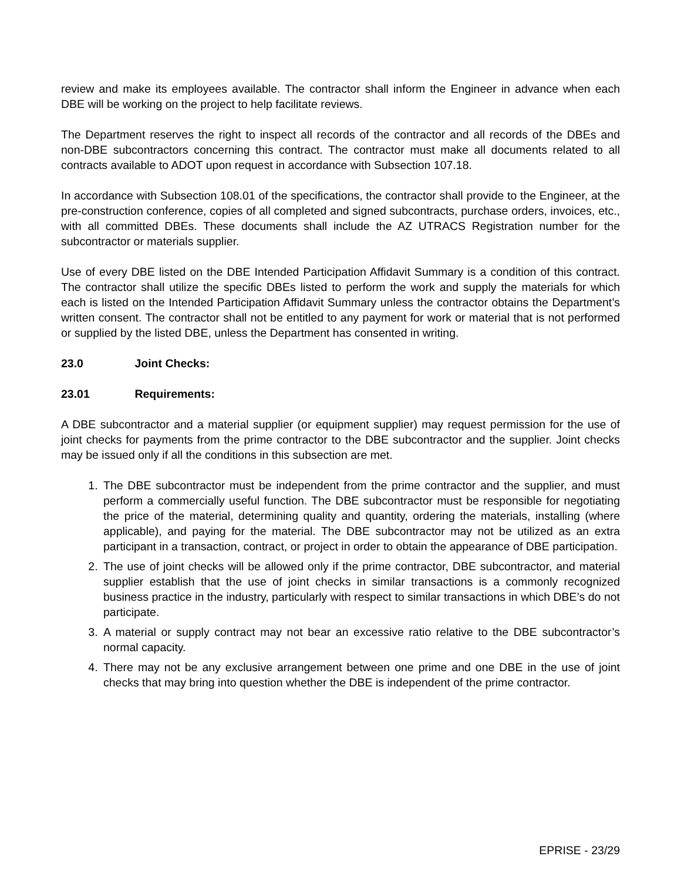review and make its employees available. The contractor shall inform the Engineer in advance when each DBE will be working on the project to help facilitate reviews.
The Department reserves the right to inspect all records of the contractor and all records of the DBEs and non-DBE subcontractors concerning this contract. The contractor must make all documents related to all contracts available to ADOT upon request in accordance with Subsection 107.18.
In accordance with Subsection 108.01 of the specifications, the contractor shall provide to the Engineer, at the pre-construction conference, copies of all completed and signed subcontracts, purchase orders, invoices, etc., with all committed DBEs. These documents shall include the AZ UTRACS Registration number for the subcontractor or materials supplier.
Use of every DBE listed on the DBE Intended Participation Affidavit Summary is a condition of this contract. The contractor shall utilize the specific DBEs listed to perform the work and supply the materials for which each is listed on the Intended Participation Affidavit Summary unless the contractor obtains the Department’s written consent. The contractor shall not be entitled to any payment for work or material that is not performed or supplied by the listed DBE, unless the Department has consented in writing.
23.0 Joint Checks:
23.01 Requirements:
A DBE subcontractor and a material supplier (or equipment supplier) may request permission for the use of joint checks for payments from the prime contractor to the DBE subcontractor and the supplier. Joint checks may be issued only if all the conditions in this subsection are met.
1. The DBE subcontractor must be independent from the prime contractor and the supplier, and must perform a commercially useful function. The DBE subcontractor must be responsible for negotiating the price of the material, determining quality and quantity, ordering the materials, installing (where applicable), and paying for the material. The DBE subcontractor may not be utilized as an extra participant in a transaction, contract, or project in order to obtain the appearance of DBE participation.
2. The use of joint checks will be allowed only if the prime contractor, DBE subcontractor, and material supplier establish that the use of joint checks in similar transactions is a commonly recognized business practice in the industry, particularly with respect to similar transactions in which DBE’s do not participate.
3. A material or supply contract may not bear an excessive ratio relative to the DBE subcontractor’s normal capacity.
4. There may not be any exclusive arrangement between one prime and one DBE in the use of joint checks that may bring into question whether the DBE is independent of the prime contractor.
EPRISE - 23/29